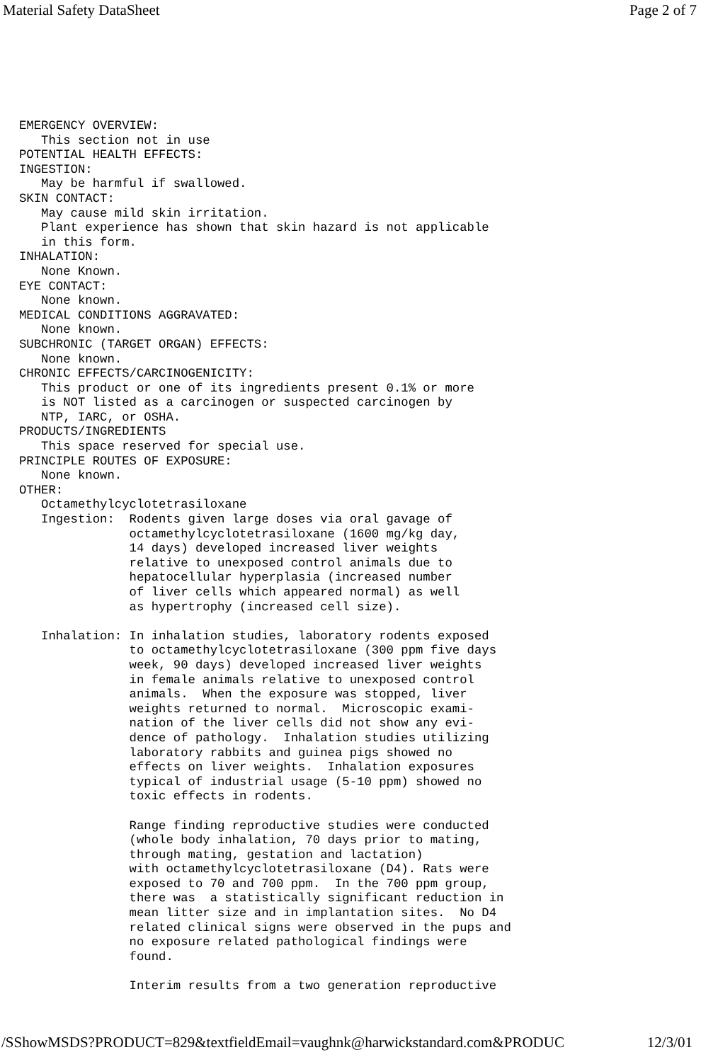Material Safety DataSheet Page 2 of 7
EMERGENCY OVERVIEW:
   This section not in use
POTENTIAL HEALTH EFFECTS:
INGESTION:
   May be harmful if swallowed.
SKIN CONTACT:
   May cause mild skin irritation.
   Plant experience has shown that skin hazard is not applicable
   in this form.
INHALATION:
   None Known.
EYE CONTACT:
   None known.
MEDICAL CONDITIONS AGGRAVATED:
   None known.
SUBCHRONIC (TARGET ORGAN) EFFECTS:
   None known.
CHRONIC EFFECTS/CARCINOGENICITY:
   This product or one of its ingredients present 0.1% or more
   is NOT listed as a carcinogen or suspected carcinogen by
   NTP, IARC, or OSHA.
PRODUCTS/INGREDIENTS
   This space reserved for special use.
PRINCIPLE ROUTES OF EXPOSURE:
   None known.
OTHER:
   Octamethylcyclotetrasiloxane
   Ingestion:  Rodents given large doses via oral gavage of
               octamethylcyclotetrasiloxane (1600 mg/kg day,
               14 days) developed increased liver weights
               relative to unexposed control animals due to
               hepatocellular hyperplasia (increased number
               of liver cells which appeared normal) as well
               as hypertrophy (increased cell size).

   Inhalation: In inhalation studies, laboratory rodents exposed
               to octamethylcyclotetrasiloxane (300 ppm five days
               week, 90 days) developed increased liver weights
               in female animals relative to unexposed control
               animals.  When the exposure was stopped, liver
               weights returned to normal.  Microscopic exami-
               nation of the liver cells did not show any evi-
               dence of pathology.  Inhalation studies utilizing
               laboratory rabbits and guinea pigs showed no
               effects on liver weights.  Inhalation exposures
               typical of industrial usage (5-10 ppm) showed no
               toxic effects in rodents.

               Range finding reproductive studies were conducted
               (whole body inhalation, 70 days prior to mating,
               through mating, gestation and lactation)
               with octamethylcyclotetrasiloxane (D4). Rats were
               exposed to 70 and 700 ppm.  In the 700 ppm group,
               there was  a statistically significant reduction in
               mean litter size and in implantation sites.  No D4
               related clinical signs were observed in the pups and
               no exposure related pathological findings were
               found.

               Interim results from a two generation reproductive
/SShowMSDS?PRODUCT=829&textfieldEmail=vaughnk@harwickstandard.com&PRODUC 12/3/01